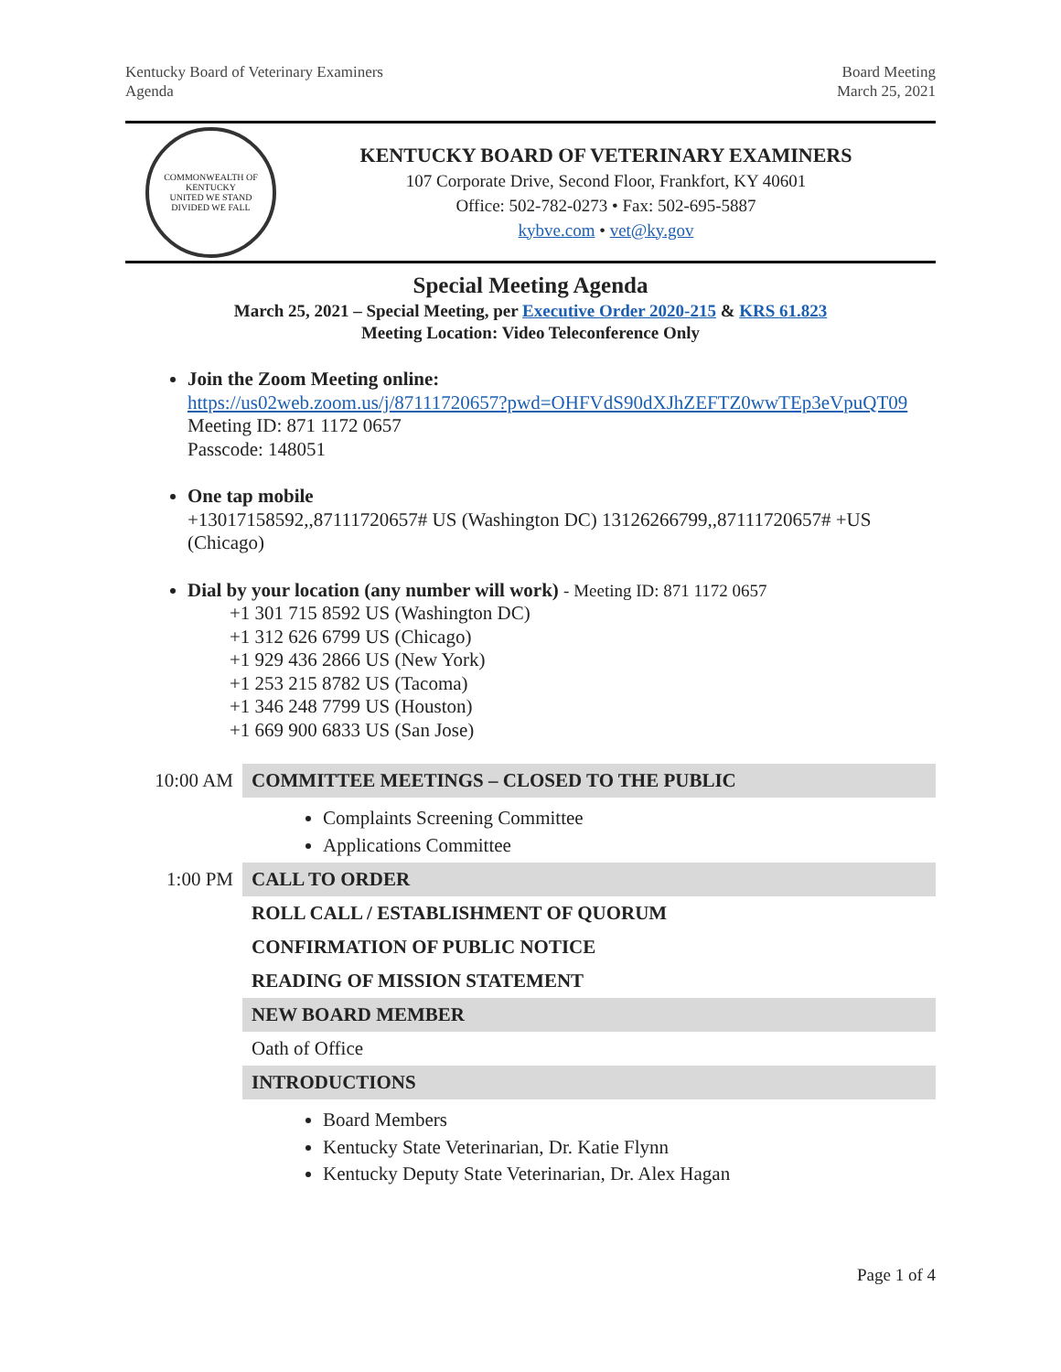Kentucky Board of Veterinary Examiners
Agenda
Board Meeting
March 25, 2021
COMMONWEALTH OF KENTUCKY
UNITED WE STAND
DIVIDED WE FALL
KENTUCKY BOARD OF VETERINARY EXAMINERS
107 Corporate Drive, Second Floor, Frankfort, KY 40601
Office: 502-782-0273 • Fax: 502-695-5887
kybve.com • vet@ky.gov
Special Meeting Agenda
March 25, 2021 – Special Meeting, per Executive Order 2020-215 & KRS 61.823
Meeting Location: Video Teleconference Only
Join the Zoom Meeting online:
https://us02web.zoom.us/j/87111720657?pwd=OHFVdS90dXJhZEFTZ0wwTEp3eVpuQT09
Meeting ID: 871 1172 0657
Passcode: 148051
One tap mobile
+13017158592,,87111720657# US (Washington DC) 13126266799,,87111720657# +US (Chicago)
Dial by your location (any number will work) - Meeting ID: 871 1172 0657
+1 301 715 8592 US (Washington DC)
+1 312 626 6799 US (Chicago)
+1 929 436 2866 US (New York)
+1 253 215 8782 US (Tacoma)
+1 346 248 7799 US (Houston)
+1 669 900 6833 US (San Jose)
| 10:00 AM | COMMITTEE MEETINGS – CLOSED TO THE PUBLIC |
| | Complaints Screening Committee Applications Committee |
| 1:00 PM | CALL TO ORDER |
| | ROLL CALL / ESTABLISHMENT OF QUORUM |
| | CONFIRMATION OF PUBLIC NOTICE |
| | READING OF MISSION STATEMENT |
| | NEW BOARD MEMBER |
| | Oath of Office |
| | INTRODUCTIONS |
| | Board Members Kentucky State Veterinarian, Dr. Katie Flynn Kentucky Deputy State Veterinarian, Dr. Alex Hagan |
Page 1 of 4